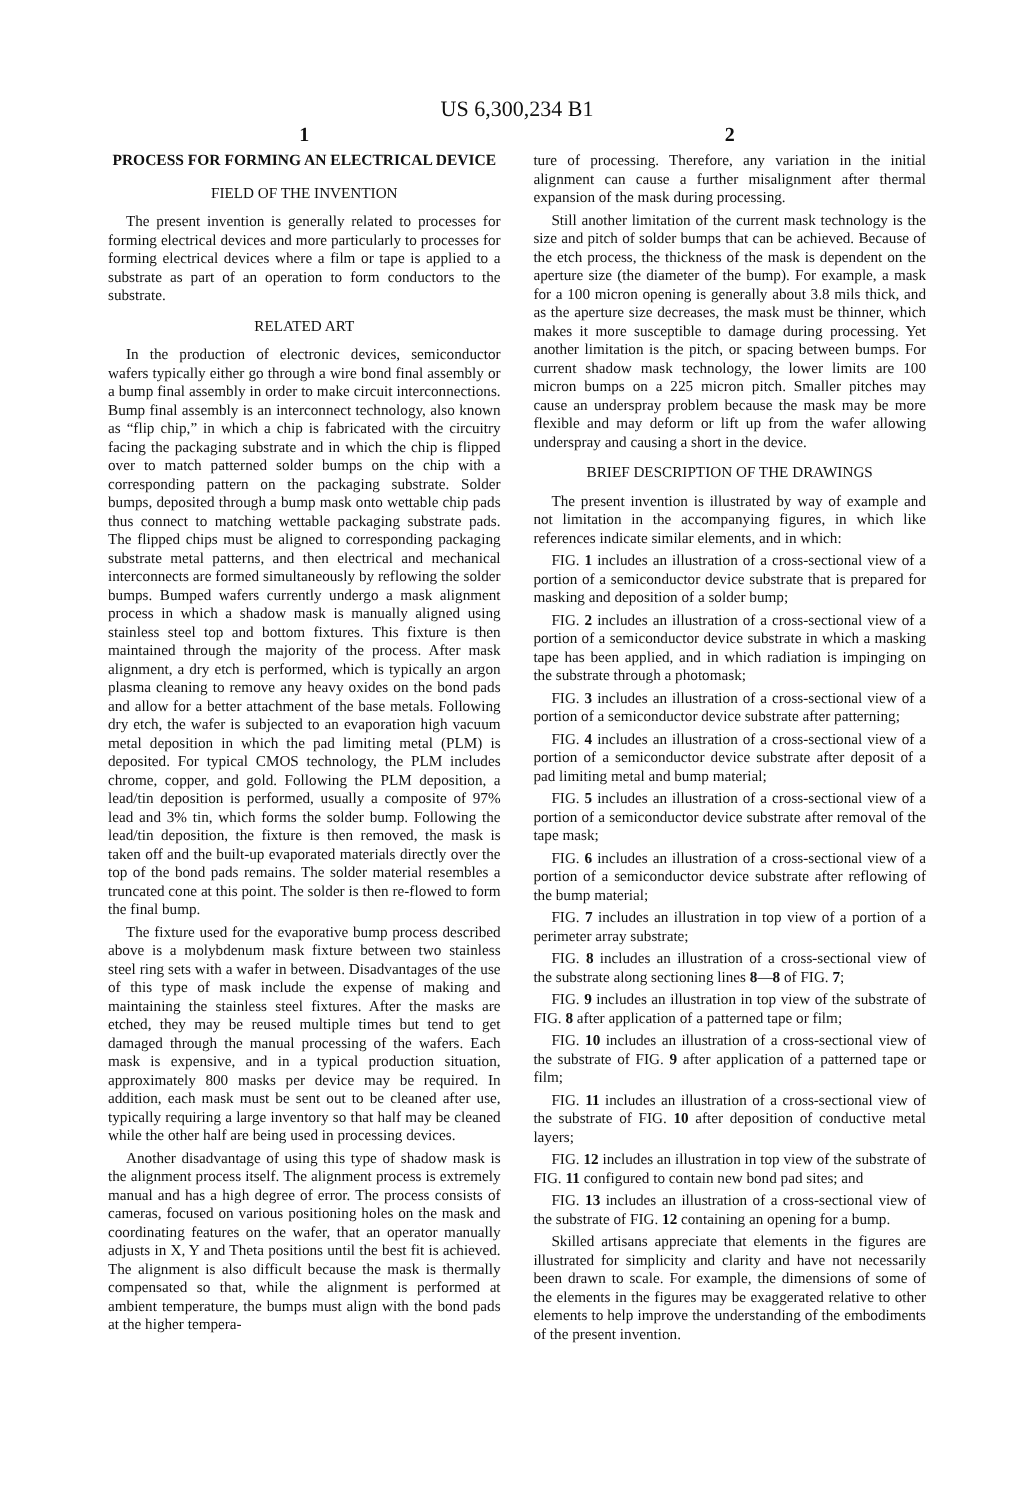US 6,300,234 B1
1
PROCESS FOR FORMING AN ELECTRICAL DEVICE
FIELD OF THE INVENTION
The present invention is generally related to processes for forming electrical devices and more particularly to processes for forming electrical devices where a film or tape is applied to a substrate as part of an operation to form conductors to the substrate.
RELATED ART
In the production of electronic devices, semiconductor wafers typically either go through a wire bond final assembly or a bump final assembly in order to make circuit interconnections. Bump final assembly is an interconnect technology, also known as “flip chip,” in which a chip is fabricated with the circuitry facing the packaging substrate and in which the chip is flipped over to match patterned solder bumps on the chip with a corresponding pattern on the packaging substrate. Solder bumps, deposited through a bump mask onto wettable chip pads thus connect to matching wettable packaging substrate pads. The flipped chips must be aligned to corresponding packaging substrate metal patterns, and then electrical and mechanical interconnects are formed simultaneously by reflowing the solder bumps. Bumped wafers currently undergo a mask alignment process in which a shadow mask is manually aligned using stainless steel top and bottom fixtures. This fixture is then maintained through the majority of the process. After mask alignment, a dry etch is performed, which is typically an argon plasma cleaning to remove any heavy oxides on the bond pads and allow for a better attachment of the base metals. Following dry etch, the wafer is subjected to an evaporation high vacuum metal deposition in which the pad limiting metal (PLM) is deposited. For typical CMOS technology, the PLM includes chrome, copper, and gold. Following the PLM deposition, a lead/tin deposition is performed, usually a composite of 97% lead and 3% tin, which forms the solder bump. Following the lead/tin deposition, the fixture is then removed, the mask is taken off and the built-up evaporated materials directly over the top of the bond pads remains. The solder material resembles a truncated cone at this point. The solder is then re-flowed to form the final bump.
The fixture used for the evaporative bump process described above is a molybdenum mask fixture between two stainless steel ring sets with a wafer in between. Disadvantages of the use of this type of mask include the expense of making and maintaining the stainless steel fixtures. After the masks are etched, they may be reused multiple times but tend to get damaged through the manual processing of the wafers. Each mask is expensive, and in a typical production situation, approximately 800 masks per device may be required. In addition, each mask must be sent out to be cleaned after use, typically requiring a large inventory so that half may be cleaned while the other half are being used in processing devices.
Another disadvantage of using this type of shadow mask is the alignment process itself. The alignment process is extremely manual and has a high degree of error. The process consists of cameras, focused on various positioning holes on the mask and coordinating features on the wafer, that an operator manually adjusts in X, Y and Theta positions until the best fit is achieved. The alignment is also difficult because the mask is thermally compensated so that, while the alignment is performed at ambient temperature, the bumps must align with the bond pads at the higher tempera-
2
ture of processing. Therefore, any variation in the initial alignment can cause a further misalignment after thermal expansion of the mask during processing.
Still another limitation of the current mask technology is the size and pitch of solder bumps that can be achieved. Because of the etch process, the thickness of the mask is dependent on the aperture size (the diameter of the bump). For example, a mask for a 100 micron opening is generally about 3.8 mils thick, and as the aperture size decreases, the mask must be thinner, which makes it more susceptible to damage during processing. Yet another limitation is the pitch, or spacing between bumps. For current shadow mask technology, the lower limits are 100 micron bumps on a 225 micron pitch. Smaller pitches may cause an underspray problem because the mask may be more flexible and may deform or lift up from the wafer allowing underspray and causing a short in the device.
BRIEF DESCRIPTION OF THE DRAWINGS
The present invention is illustrated by way of example and not limitation in the accompanying figures, in which like references indicate similar elements, and in which:
FIG. 1 includes an illustration of a cross-sectional view of a portion of a semiconductor device substrate that is prepared for masking and deposition of a solder bump;
FIG. 2 includes an illustration of a cross-sectional view of a portion of a semiconductor device substrate in which a masking tape has been applied, and in which radiation is impinging on the substrate through a photomask;
FIG. 3 includes an illustration of a cross-sectional view of a portion of a semiconductor device substrate after patterning;
FIG. 4 includes an illustration of a cross-sectional view of a portion of a semiconductor device substrate after deposit of a pad limiting metal and bump material;
FIG. 5 includes an illustration of a cross-sectional view of a portion of a semiconductor device substrate after removal of the tape mask;
FIG. 6 includes an illustration of a cross-sectional view of a portion of a semiconductor device substrate after reflowing of the bump material;
FIG. 7 includes an illustration in top view of a portion of a perimeter array substrate;
FIG. 8 includes an illustration of a cross-sectional view of the substrate along sectioning lines 8—8 of FIG. 7;
FIG. 9 includes an illustration in top view of the substrate of FIG. 8 after application of a patterned tape or film;
FIG. 10 includes an illustration of a cross-sectional view of the substrate of FIG. 9 after application of a patterned tape or film;
FIG. 11 includes an illustration of a cross-sectional view of the substrate of FIG. 10 after deposition of conductive metal layers;
FIG. 12 includes an illustration in top view of the substrate of FIG. 11 configured to contain new bond pad sites; and
FIG. 13 includes an illustration of a cross-sectional view of the substrate of FIG. 12 containing an opening for a bump.
Skilled artisans appreciate that elements in the figures are illustrated for simplicity and clarity and have not necessarily been drawn to scale. For example, the dimensions of some of the elements in the figures may be exaggerated relative to other elements to help improve the understanding of the embodiments of the present invention.